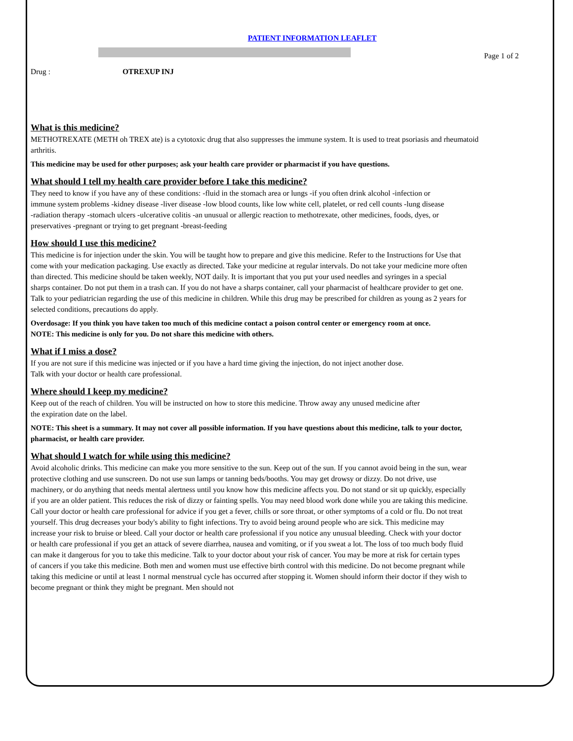Page 1 of 2
PATIENT INFORMATION LEAFLET
Drug : OTREXUP INJ
What is this medicine?
METHOTREXATE (METH oh TREX ate) is a cytotoxic drug that also suppresses the immune system. It is used to treat psoriasis and rheumatoid arthritis.
This medicine may be used for other purposes; ask your health care provider or pharmacist if you have questions.
What should I tell my health care provider before I take this medicine?
They need to know if you have any of these conditions: -fluid in the stomach area or lungs -if you often drink alcohol -infection or immune system problems -kidney disease -liver disease -low blood counts, like low white cell, platelet, or red cell counts -lung disease -radiation therapy -stomach ulcers -ulcerative colitis -an unusual or allergic reaction to methotrexate, other medicines, foods, dyes, or preservatives -pregnant or trying to get pregnant -breast-feeding
How should I use this medicine?
This medicine is for injection under the skin. You will be taught how to prepare and give this medicine. Refer to the Instructions for Use that come with your medication packaging. Use exactly as directed. Take your medicine at regular intervals. Do not take your medicine more often than directed. This medicine should be taken weekly, NOT daily. It is important that you put your used needles and syringes in a special sharps container. Do not put them in a trash can. If you do not have a sharps container, call your pharmacist of healthcare provider to get one. Talk to your pediatrician regarding the use of this medicine in children. While this drug may be prescribed for children as young as 2 years for selected conditions, precautions do apply.
Overdosage: If you think you have taken too much of this medicine contact a poison control center or emergency room at once.
NOTE: This medicine is only for you. Do not share this medicine with others.
What if I miss a dose?
If you are not sure if this medicine was injected or if you have a hard time giving the injection, do not inject another dose.
Talk with your doctor or health care professional.
Where should I keep my medicine?
Keep out of the reach of children. You will be instructed on how to store this medicine. Throw away any unused medicine after
the expiration date on the label.
NOTE: This sheet is a summary. It may not cover all possible information. If you have questions about this medicine, talk to your doctor, pharmacist, or health care provider.
What should I watch for while using this medicine?
Avoid alcoholic drinks. This medicine can make you more sensitive to the sun. Keep out of the sun. If you cannot avoid being in the sun, wear protective clothing and use sunscreen. Do not use sun lamps or tanning beds/booths. You may get drowsy or dizzy. Do not drive, use machinery, or do anything that needs mental alertness until you know how this medicine affects you. Do not stand or sit up quickly, especially if you are an older patient. This reduces the risk of dizzy or fainting spells. You may need blood work done while you are taking this medicine. Call your doctor or health care professional for advice if you get a fever, chills or sore throat, or other symptoms of a cold or flu. Do not treat yourself. This drug decreases your body's ability to fight infections. Try to avoid being around people who are sick. This medicine may increase your risk to bruise or bleed. Call your doctor or health care professional if you notice any unusual bleeding. Check with your doctor or health care professional if you get an attack of severe diarrhea, nausea and vomiting, or if you sweat a lot. The loss of too much body fluid can make it dangerous for you to take this medicine. Talk to your doctor about your risk of cancer. You may be more at risk for certain types of cancers if you take this medicine. Both men and women must use effective birth control with this medicine. Do not become pregnant while taking this medicine or until at least 1 normal menstrual cycle has occurred after stopping it. Women should inform their doctor if they wish to become pregnant or think they might be pregnant. Men should not